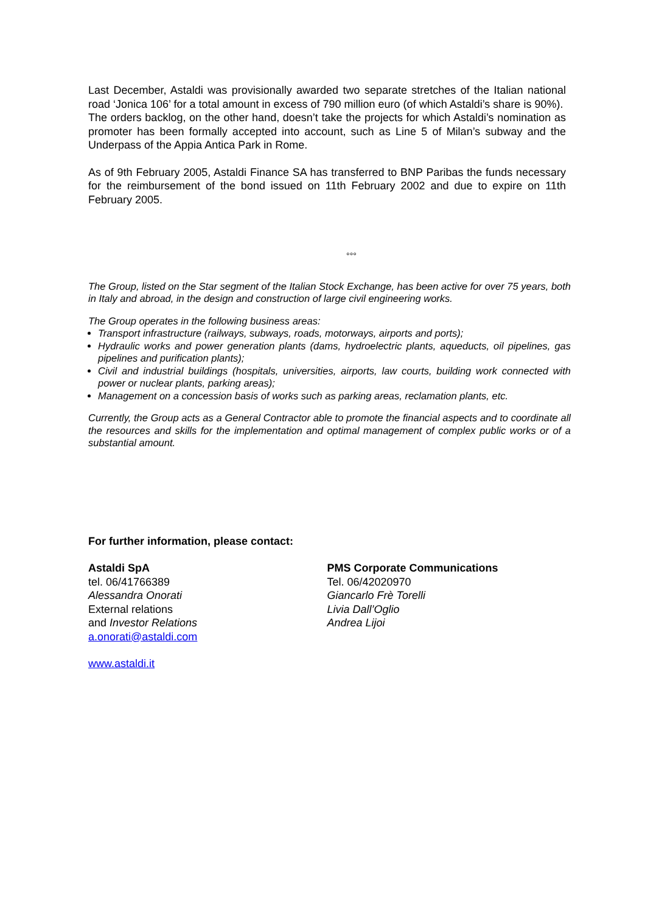Last December, Astaldi was provisionally awarded two separate stretches of the Italian national road ‘Jonica 106’ for a total amount in excess of 790 million euro (of which Astaldi’s share is 90%).
The orders backlog, on the other hand, doesn’t take the projects for which Astaldi’s nomination as promoter has been formally accepted into account, such as Line 5 of Milan’s subway and the Underpass of the Appia Antica Park in Rome.
As of 9th February 2005, Astaldi Finance SA has transferred to BNP Paribas the funds necessary for the reimbursement of the bond issued on 11th February 2002 and due to expire on 11th February 2005.
°°°
The Group, listed on the Star segment of the Italian Stock Exchange, has been active for over 75 years, both in Italy and abroad, in the design and construction of large civil engineering works.
The Group operates in the following business areas:
Transport infrastructure (railways, subways, roads, motorways, airports and ports);
Hydraulic works and power generation plants (dams, hydroelectric plants, aqueducts, oil pipelines, gas pipelines and purification plants);
Civil and industrial buildings (hospitals, universities, airports, law courts, building work connected with power or nuclear plants, parking areas);
Management on a concession basis of works such as parking areas, reclamation plants, etc.
Currently, the Group acts as a General Contractor able to promote the financial aspects and to coordinate all the resources and skills for the implementation and optimal management of complex public works or of a substantial amount.
For further information, please contact:
Astaldi SpA
tel. 06/41766389
Alessandra Onorati
External relations
and Investor Relations
a.onorati@astaldi.com
PMS Corporate Communications
Tel. 06/42020970
Giancarlo Frè Torelli
Livia Dall’Oglio
Andrea Lijoi
www.astaldi.it